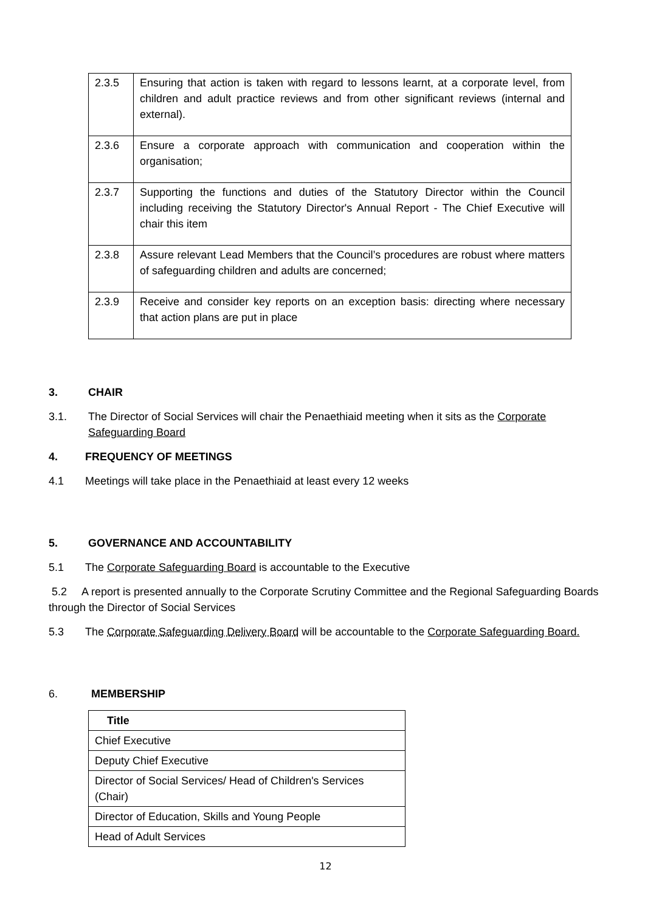| 2.3.5 | Ensuring that action is taken with regard to lessons learnt, at a corporate level, from children and adult practice reviews and from other significant reviews (internal and external). |
| 2.3.6 | Ensure a corporate approach with communication and cooperation within the organisation; |
| 2.3.7 | Supporting the functions and duties of the Statutory Director within the Council including receiving the Statutory Director's Annual Report - The Chief Executive will chair this item |
| 2.3.8 | Assure relevant Lead Members that the Council’s procedures are robust where matters of safeguarding children and adults are concerned; |
| 2.3.9 | Receive and consider key reports on an exception basis: directing where necessary that action plans are put in place |
3. CHAIR
3.1. The Director of Social Services will chair the Penaethiaid meeting when it sits as the Corporate Safeguarding Board
4. FREQUENCY OF MEETINGS
4.1 Meetings will take place in the Penaethiaid at least every 12 weeks
5. GOVERNANCE AND ACCOUNTABILITY
5.1 The Corporate Safeguarding Board is accountable to the Executive
5.2 A report is presented annually to the Corporate Scrutiny Committee and the Regional Safeguarding Boards through the Director of Social Services
5.3 The Corporate Safeguarding Delivery Board will be accountable to the Corporate Safeguarding Board.
6. MEMBERSHIP
| Title |
| --- |
| Chief Executive |
| Deputy Chief Executive |
| Director of Social Services/ Head of Children's Services (Chair) |
| Director of Education, Skills and Young People |
| Head of Adult Services |
12